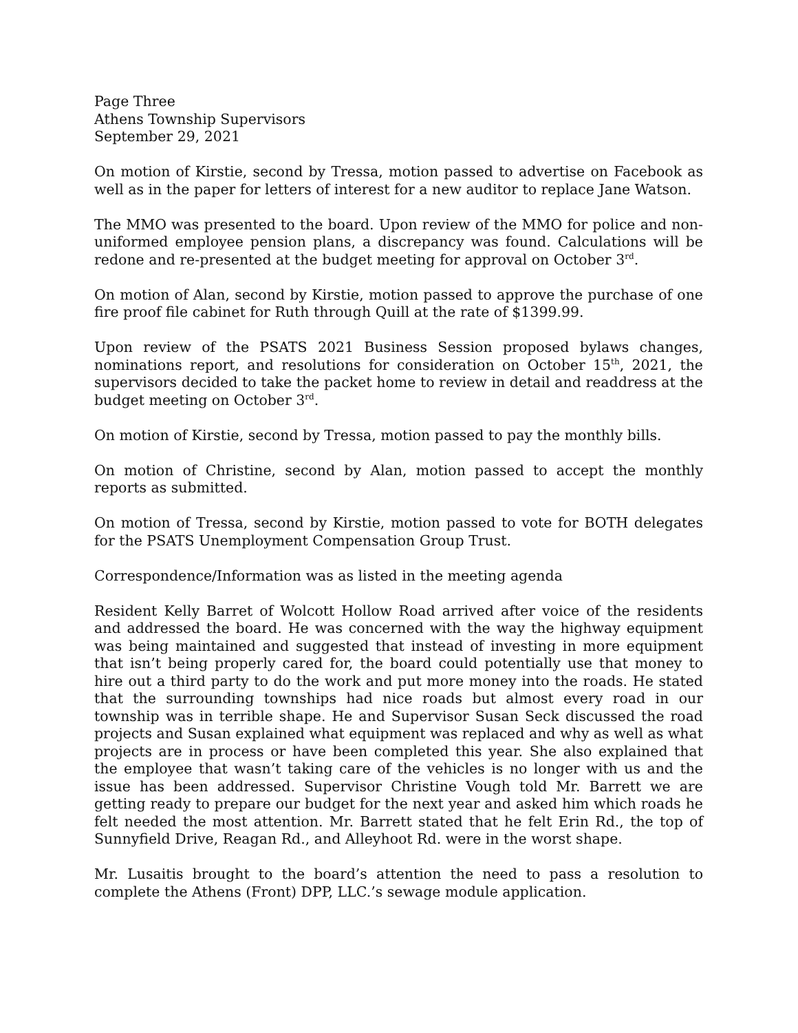Page Three
Athens Township Supervisors
September 29, 2021
On motion of Kirstie, second by Tressa, motion passed to advertise on Facebook as well as in the paper for letters of interest for a new auditor to replace Jane Watson.
The MMO was presented to the board. Upon review of the MMO for police and non-uniformed employee pension plans, a discrepancy was found. Calculations will be redone and re-presented at the budget meeting for approval on October 3<sup>rd</sup>.
On motion of Alan, second by Kirstie, motion passed to approve the purchase of one fire proof file cabinet for Ruth through Quill at the rate of $1399.99.
Upon review of the PSATS 2021 Business Session proposed bylaws changes, nominations report, and resolutions for consideration on October 15<sup>th</sup>, 2021, the supervisors decided to take the packet home to review in detail and readdress at the budget meeting on October 3<sup>rd</sup>.
On motion of Kirstie, second by Tressa, motion passed to pay the monthly bills.
On motion of Christine, second by Alan, motion passed to accept the monthly reports as submitted.
On motion of Tressa, second by Kirstie, motion passed to vote for BOTH delegates for the PSATS Unemployment Compensation Group Trust.
Correspondence/Information was as listed in the meeting agenda
Resident Kelly Barret of Wolcott Hollow Road arrived after voice of the residents and addressed the board. He was concerned with the way the highway equipment was being maintained and suggested that instead of investing in more equipment that isn’t being properly cared for, the board could potentially use that money to hire out a third party to do the work and put more money into the roads. He stated that the surrounding townships had nice roads but almost every road in our township was in terrible shape. He and Supervisor Susan Seck discussed the road projects and Susan explained what equipment was replaced and why as well as what projects are in process or have been completed this year. She also explained that the employee that wasn’t taking care of the vehicles is no longer with us and the issue has been addressed. Supervisor Christine Vough told Mr. Barrett we are getting ready to prepare our budget for the next year and asked him which roads he felt needed the most attention. Mr. Barrett stated that he felt Erin Rd., the top of Sunnyfield Drive, Reagan Rd., and Alleyhoot Rd. were in the worst shape.
Mr. Lusaitis brought to the board’s attention the need to pass a resolution to complete the Athens (Front) DPP, LLC.’s sewage module application.